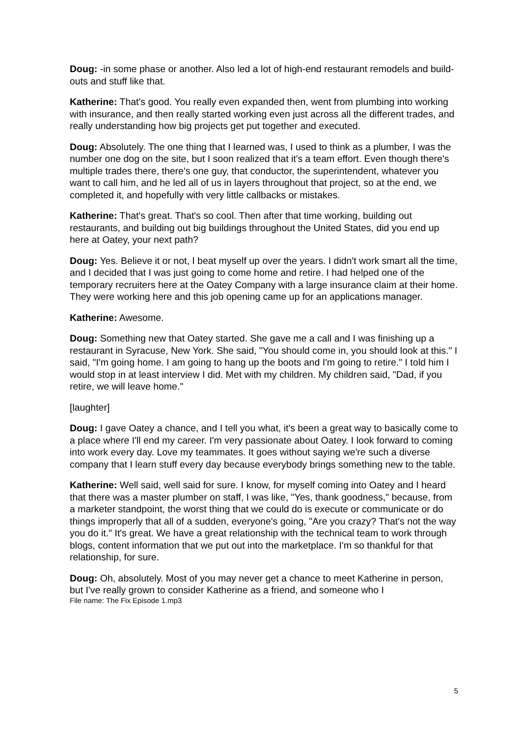Doug: -in some phase or another. Also led a lot of high-end restaurant remodels and build-outs and stuff like that.
Katherine: That's good. You really even expanded then, went from plumbing into working with insurance, and then really started working even just across all the different trades, and really understanding how big projects get put together and executed.
Doug: Absolutely. The one thing that I learned was, I used to think as a plumber, I was the number one dog on the site, but I soon realized that it's a team effort. Even though there's multiple trades there, there's one guy, that conductor, the superintendent, whatever you want to call him, and he led all of us in layers throughout that project, so at the end, we completed it, and hopefully with very little callbacks or mistakes.
Katherine: That's great. That's so cool. Then after that time working, building out restaurants, and building out big buildings throughout the United States, did you end up here at Oatey, your next path?
Doug: Yes. Believe it or not, I beat myself up over the years. I didn't work smart all the time, and I decided that I was just going to come home and retire. I had helped one of the temporary recruiters here at the Oatey Company with a large insurance claim at their home. They were working here and this job opening came up for an applications manager.
Katherine: Awesome.
Doug: Something new that Oatey started. She gave me a call and I was finishing up a restaurant in Syracuse, New York. She said, "You should come in, you should look at this." I said, "I'm going home. I am going to hang up the boots and I'm going to retire." I told him I would stop in at least interview I did. Met with my children. My children said, "Dad, if you retire, we will leave home."
[laughter]
Doug: I gave Oatey a chance, and I tell you what, it's been a great way to basically come to a place where I'll end my career. I'm very passionate about Oatey. I look forward to coming into work every day. Love my teammates. It goes without saying we're such a diverse company that I learn stuff every day because everybody brings something new to the table.
Katherine: Well said, well said for sure. I know, for myself coming into Oatey and I heard that there was a master plumber on staff, I was like, "Yes, thank goodness," because, from a marketer standpoint, the worst thing that we could do is execute or communicate or do things improperly that all of a sudden, everyone's going, "Are you crazy? That's not the way you do it." It's great. We have a great relationship with the technical team to work through blogs, content information that we put out into the marketplace. I'm so thankful for that relationship, for sure.
Doug: Oh, absolutely. Most of you may never get a chance to meet Katherine in person, but I've really grown to consider Katherine as a friend, and someone who I
File name: The Fix Episode 1.mp3
5